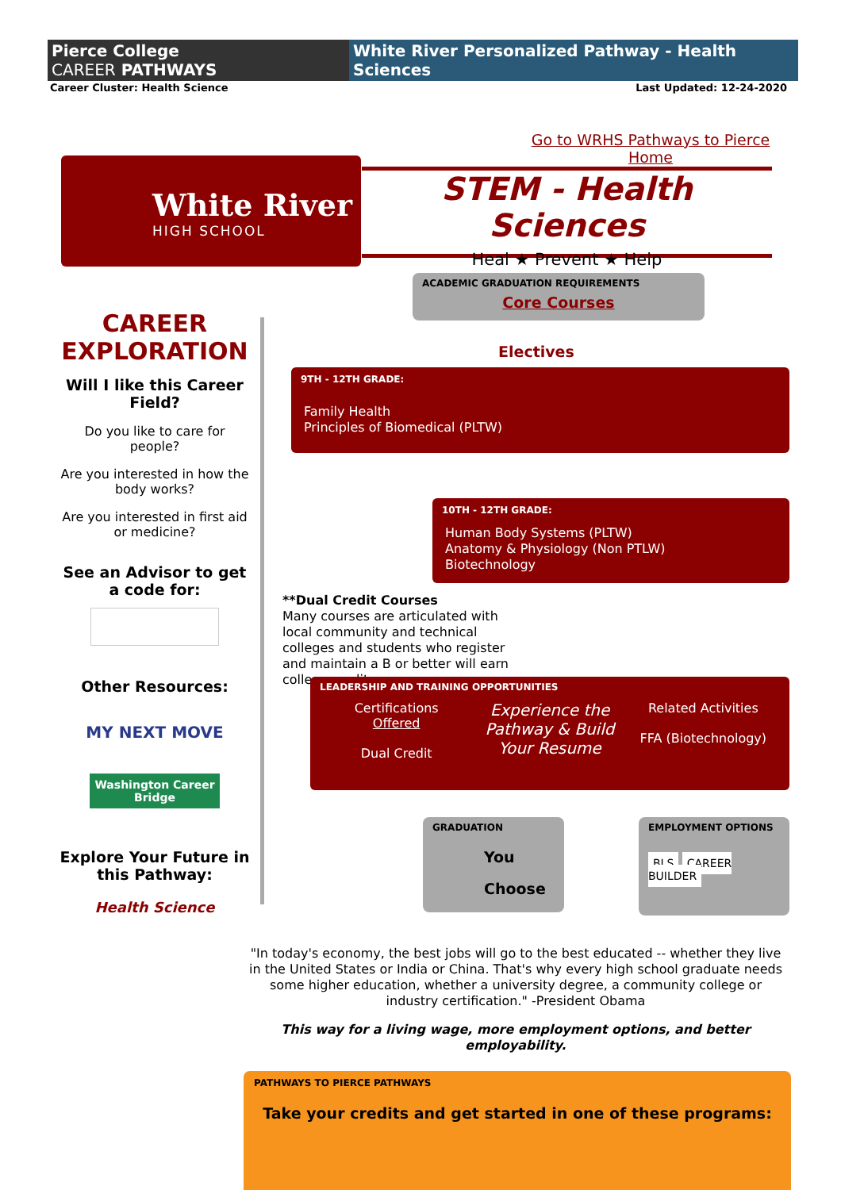Pierce College
CAREER PATHWAYS
White River Personalized Pathway - Health Sciences
Career Cluster: Health Science Last Updated: 12-24-2020
Go to WRHS Pathways to Pierce Home
White River
HIGH SCHOOL
STEM - Health Sciences
Heal ★ Prevent ★ Help
CAREER EXPLORATION
Will I like this Career Field?
Do you like to care for people?
Are you interested in how the body works?
Are you interested in first aid or medicine?
See an Advisor to get a code for:
Other Resources:
MY NEXT MOVE
Washington Career Bridge
Explore Your Future in this Pathway:
Health Science
ACADEMIC GRADUATION REQUIREMENTS
Core Courses
Electives
9TH - 12TH GRADE:
Family Health
Principles of Biomedical (PLTW)
10TH - 12TH GRADE:
Human Body Systems (PLTW)
Anatomy & Physiology (Non PTLW)
Biotechnology
**Dual Credit Courses
Many courses are articulated with local community and technical colleges and students who register and maintain a B or better will earn college credit.
LEADERSHIP AND TRAINING OPPORTUNITIES
Certifications
Offered
Dual Credit
Experience the Pathway & Build Your Resume
Related Activities
FFA (Biotechnology)
GRADUATION
You
Choose
EMPLOYMENT OPTIONS
BLS CAREER BUILDER
"In today's economy, the best jobs will go to the best educated -- whether they live in the United States or India or China. That's why every high school graduate needs some higher education, whether a university degree, a community college or industry certification." -President Obama
This way for a living wage, more employment options, and better employability.
PATHWAYS TO PIERCE PATHWAYS
Take your credits and get started in one of these programs: